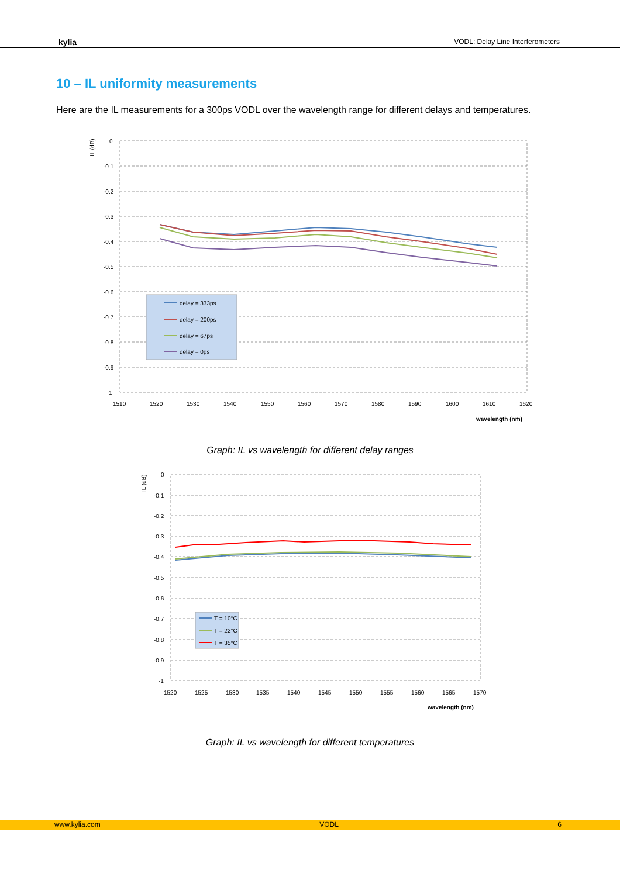kylia VODL: Delay Line Interferometers
10 – IL uniformity measurements
Here are the IL measurements for a 300ps VODL over the wavelength range for different delays and temperatures.
IL (dB)
0
-0.1
-0.2
-0.3
-0.4
-0.5
-0.6
-0.7
-0.8
-0.9
-1
1510
1520
1530
1540
1550
1560
1570
1580
1590
1600
1610
1620
wavelength (nm)
delay = 333ps
delay = 200ps
delay = 67ps
delay = 0ps
Graph: IL vs wavelength for different delay ranges
IL (dB)
0
-0.1
-0.2
-0.3
-0.4
-0.5
-0.6
-0.7
-0.8
-0.9
-1
1520
1525
1530
1535
1540
1545
1550
1555
1560
1565
1570
wavelength (nm)
T = 10°C
T = 22°C
T = 35°C
Graph: IL vs wavelength for different temperatures
www.kylia.com VODL 6